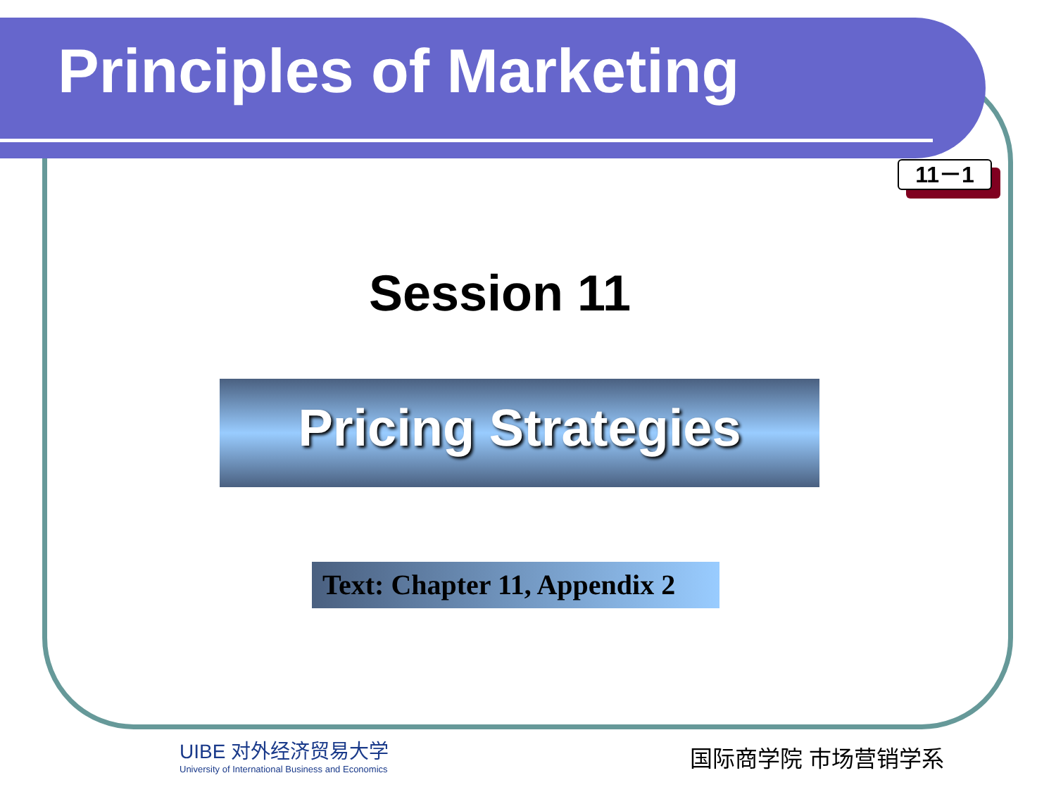Principles of Marketing
11－1
Session 11
Pricing Strategies
Text: Chapter 11, Appendix 2
UIBE 对外经济贸易大学
University of International Business and Economics
国际商学院 市场营销学系